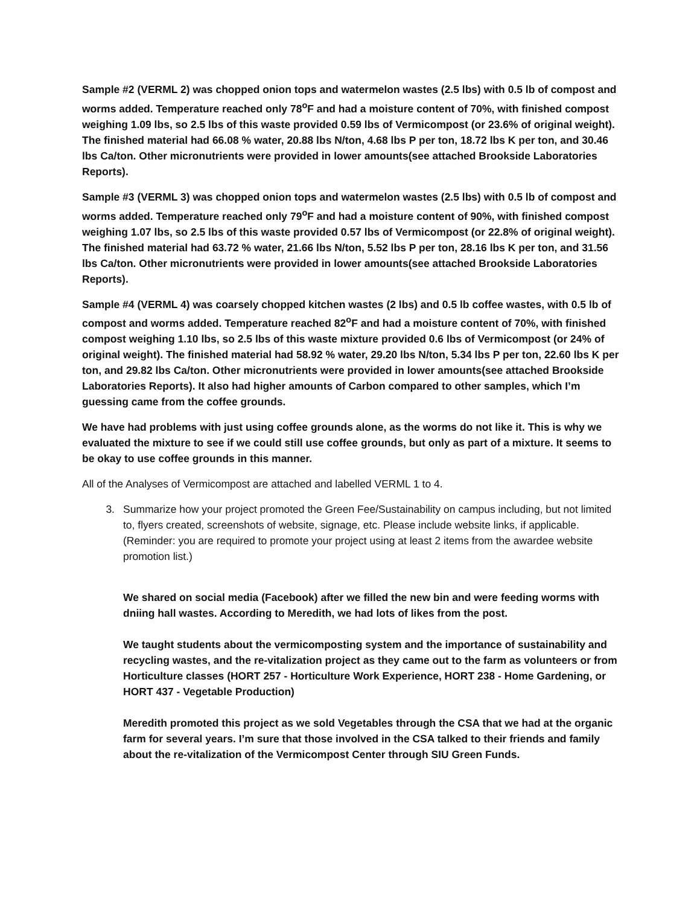Sample #2 (VERML 2) was chopped onion tops and watermelon wastes (2.5 lbs) with 0.5 lb of compost and worms added. Temperature reached only 78<sup>o</sup>F and had a moisture content of 70%, with finished compost weighing 1.09 lbs, so 2.5 lbs of this waste provided 0.59 lbs of Vermicompost (or 23.6% of original weight). The finished material had 66.08 % water, 20.88 lbs N/ton, 4.68 lbs P per ton, 18.72 lbs K per ton, and 30.46 lbs Ca/ton. Other micronutrients were provided in lower amounts(see attached Brookside Laboratories Reports).
Sample #3 (VERML 3) was chopped onion tops and watermelon wastes (2.5 lbs) with 0.5 lb of compost and worms added. Temperature reached only 79<sup>o</sup>F and had a moisture content of 90%, with finished compost weighing 1.07 lbs, so 2.5 lbs of this waste provided 0.57 lbs of Vermicompost (or 22.8% of original weight). The finished material had 63.72 % water, 21.66 lbs N/ton, 5.52 lbs P per ton, 28.16 lbs K per ton, and 31.56 lbs Ca/ton. Other micronutrients were provided in lower amounts(see attached Brookside Laboratories Reports).
Sample #4 (VERML 4) was coarsely chopped kitchen wastes (2 lbs) and 0.5 lb coffee wastes, with 0.5 lb of compost and worms added. Temperature reached 82<sup>o</sup>F and had a moisture content of 70%, with finished compost weighing 1.10 lbs, so 2.5 lbs of this waste mixture provided 0.6 lbs of Vermicompost (or 24% of original weight). The finished material had 58.92 % water, 29.20 lbs N/ton, 5.34 lbs P per ton, 22.60 lbs K per ton, and 29.82 lbs Ca/ton. Other micronutrients were provided in lower amounts(see attached Brookside Laboratories Reports). It also had higher amounts of Carbon compared to other samples, which I’m guessing came from the coffee grounds.
We have had problems with just using coffee grounds alone, as the worms do not like it. This is why we evaluated the mixture to see if we could still use coffee grounds, but only as part of a mixture. It seems to be okay to use coffee grounds in this manner.
All of the Analyses of Vermicompost are attached and labelled VERML 1 to 4.
3. Summarize how your project promoted the Green Fee/Sustainability on campus including, but not limited to, flyers created, screenshots of website, signage, etc. Please include website links, if applicable. (Reminder: you are required to promote your project using at least 2 items from the awardee website promotion list.)
We shared on social media (Facebook) after we filled the new bin and were feeding worms with dniing hall wastes. According to Meredith, we had lots of likes from the post.
We taught students about the vermicomposting system and the importance of sustainability and recycling wastes, and the re-vitalization project as they came out to the farm as volunteers or from Horticulture classes (HORT 257 - Horticulture Work Experience, HORT 238 - Home Gardening, or HORT 437 - Vegetable Production)
Meredith promoted this project as we sold Vegetables through the CSA that we had at the organic farm for several years. I’m sure that those involved in the CSA talked to their friends and family about the re-vitalization of the Vermicompost Center through SIU Green Funds.